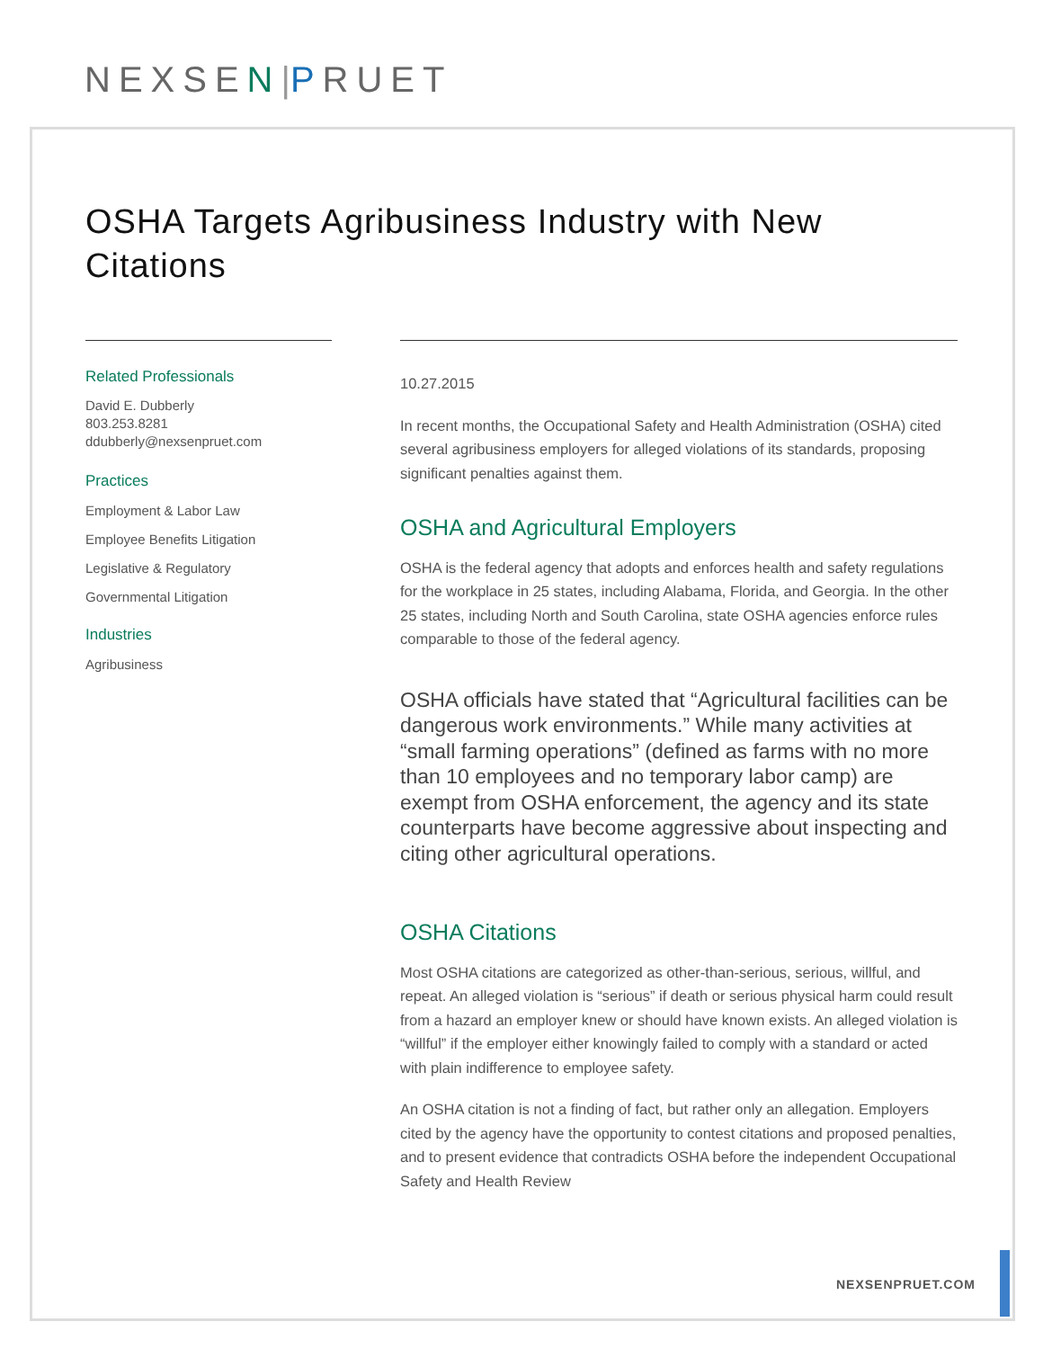NEXSEN|PRUET
OSHA Targets Agribusiness Industry with New Citations
Related Professionals
David E. Dubberly
803.253.8281
ddubberly@nexsenpruet.com
Practices
Employment & Labor Law
Employee Benefits Litigation
Legislative & Regulatory
Governmental Litigation
Industries
Agribusiness
10.27.2015
In recent months, the Occupational Safety and Health Administration (OSHA) cited several agribusiness employers for alleged violations of its standards, proposing significant penalties against them.
OSHA and Agricultural Employers
OSHA is the federal agency that adopts and enforces health and safety regulations for the workplace in 25 states, including Alabama, Florida, and Georgia. In the other 25 states, including North and South Carolina, state OSHA agencies enforce rules comparable to those of the federal agency.
OSHA officials have stated that “Agricultural facilities can be dangerous work environments.” While many activities at “small farming operations” (defined as farms with no more than 10 employees and no temporary labor camp) are exempt from OSHA enforcement, the agency and its state counterparts have become aggressive about inspecting and citing other agricultural operations.
OSHA Citations
Most OSHA citations are categorized as other-than-serious, serious, willful, and repeat. An alleged violation is “serious” if death or serious physical harm could result from a hazard an employer knew or should have known exists. An alleged violation is “willful” if the employer either knowingly failed to comply with a standard or acted with plain indifference to employee safety.
An OSHA citation is not a finding of fact, but rather only an allegation. Employers cited by the agency have the opportunity to contest citations and proposed penalties, and to present evidence that contradicts OSHA before the independent Occupational Safety and Health Review
NEXSENPRUET.COM